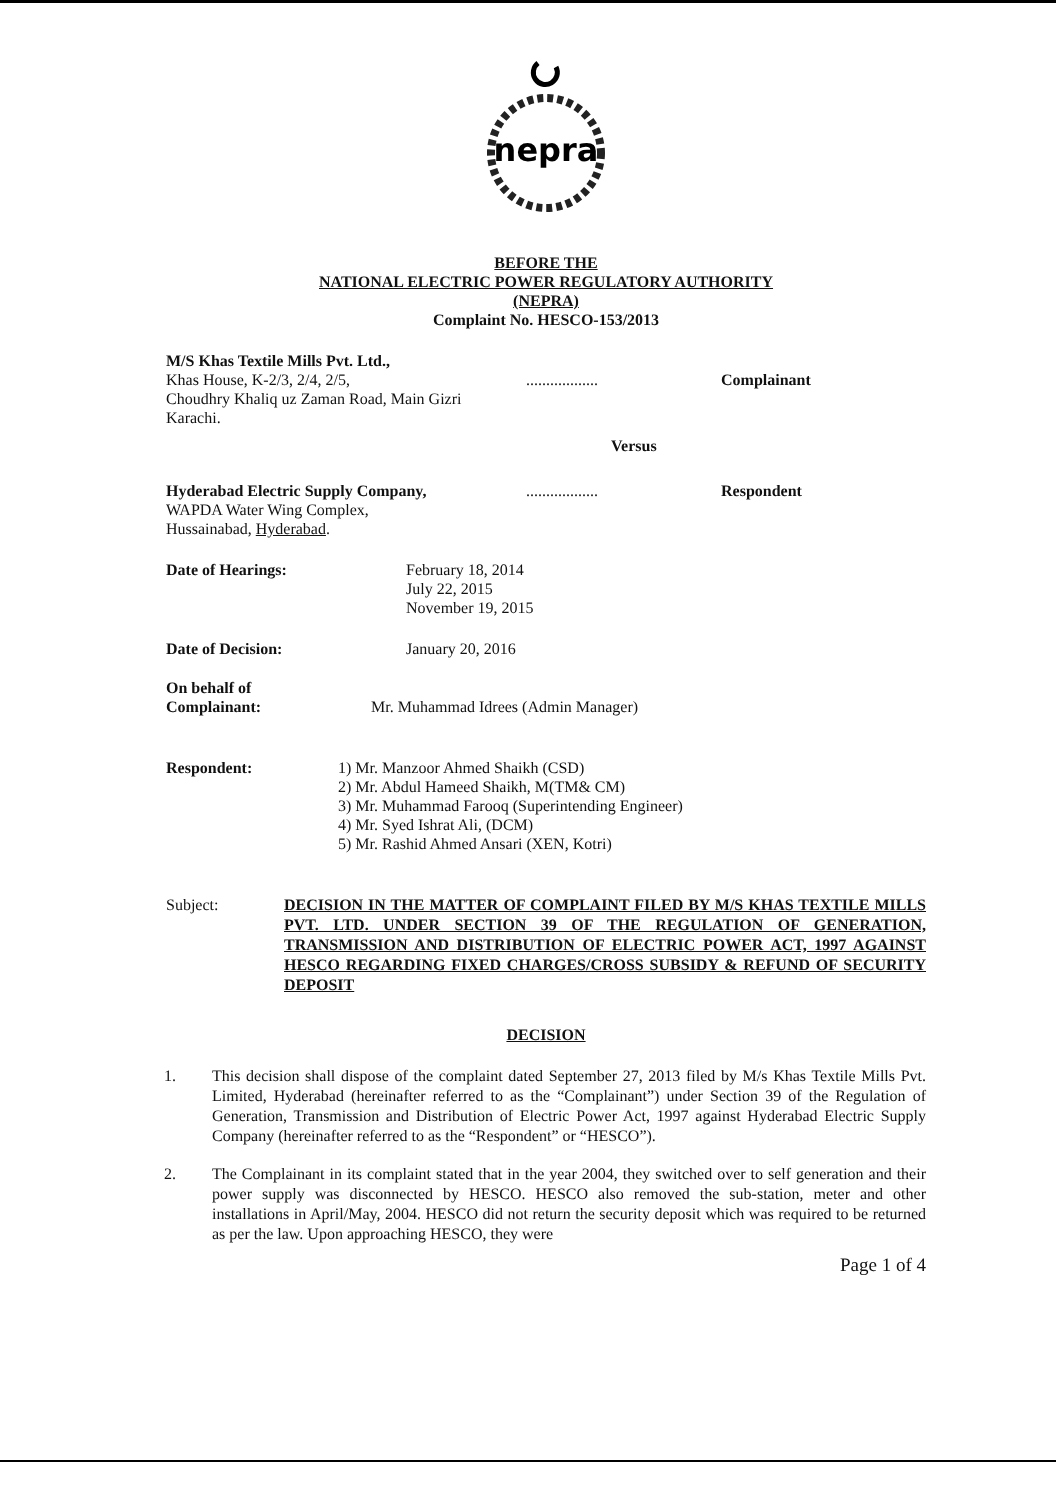nepra
BEFORE THE
NATIONAL ELECTRIC POWER REGULATORY AUTHORITY
(NEPRA)
Complaint No. HESCO-153/2013
M/S Khas Textile Mills Pvt. Ltd.,
Khas House, K-2/3, 2/4, 2/5,
Choudhry Khaliq uz Zaman Road, Main Gizri
Karachi.
.................. Complainant
Versus
Hyderabad Electric Supply Company,
WAPDA Water Wing Complex,
Hussainabad, Hyderabad.
.................. Respondent
Date of Hearings: February 18, 2014
July 22, 2015
November 19, 2015
Date of Decision: January 20, 2016
On behalf of
Complainant:
Mr. Muhammad Idrees (Admin Manager)
Respondent: 1) Mr. Manzoor Ahmed Shaikh (CSD)
2) Mr. Abdul Hameed Shaikh, M(TM& CM)
3) Mr. Muhammad Farooq (Superintending Engineer)
4) Mr. Syed Ishrat Ali, (DCM)
5) Mr. Rashid Ahmed Ansari (XEN, Kotri)
Subject:
DECISION IN THE MATTER OF COMPLAINT FILED BY M/S KHAS TEXTILE MILLS PVT. LTD. UNDER SECTION 39 OF THE REGULATION OF GENERATION, TRANSMISSION AND DISTRIBUTION OF ELECTRIC POWER ACT, 1997 AGAINST HESCO REGARDING FIXED CHARGES/CROSS SUBSIDY & REFUND OF SECURITY DEPOSIT
DECISION
1. This decision shall dispose of the complaint dated September 27, 2013 filed by M/s Khas Textile Mills Pvt. Limited, Hyderabad (hereinafter referred to as the “Complainant”) under Section 39 of the Regulation of Generation, Transmission and Distribution of Electric Power Act, 1997 against Hyderabad Electric Supply Company (hereinafter referred to as the “Respondent” or “HESCO”).
2. The Complainant in its complaint stated that in the year 2004, they switched over to self generation and their power supply was disconnected by HESCO. HESCO also removed the sub-station, meter and other installations in April/May, 2004. HESCO did not return the security deposit which was required to be returned as per the law. Upon approaching HESCO, they were
Page 1 of 4